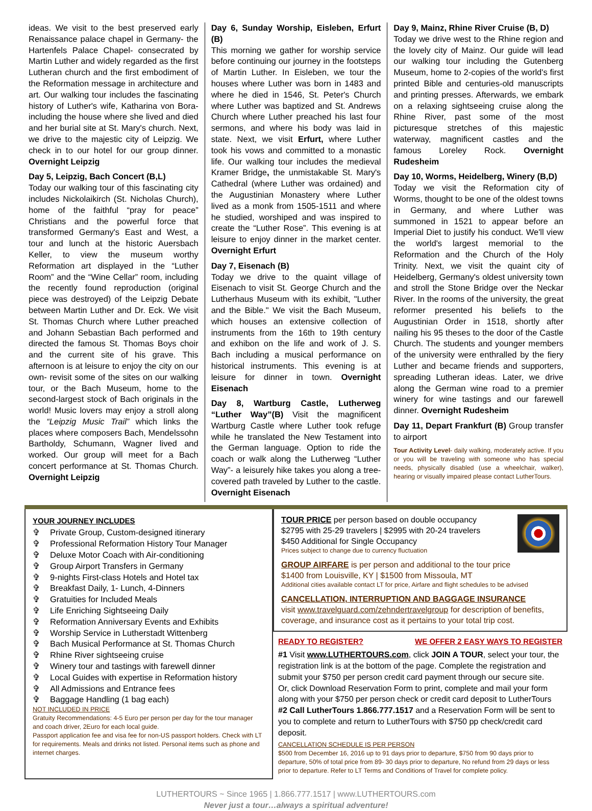ideas. We visit to the best preserved early Renaissance palace chapel in Germany- the Hartenfels Palace Chapel- consecrated by Martin Luther and widely regarded as the first Lutheran church and the first embodiment of the Reformation message in architecture and art. Our walking tour includes the fascinating history of Luther's wife, Katharina von Bora- including the house where she lived and died and her burial site at St. Mary's church. Next, we drive to the majestic city of Leipzig. We check in to our hotel for our group dinner. Overnight Leipzig
Day 5, Leipzig, Bach Concert (B,L)
Today our walking tour of this fascinating city includes Nickolaikirch (St. Nicholas Church), home of the faithful “pray for peace” Christians and the powerful force that transformed Germany's East and West, a tour and lunch at the historic Auersbach Keller, to view the museum worthy Reformation art displayed in the “Luther Room” and the “Wine Cellar” room, including the recently found reproduction (original piece was destroyed) of the Leipzig Debate between Martin Luther and Dr. Eck. We visit St. Thomas Church where Luther preached and Johann Sebastian Bach performed and directed the famous St. Thomas Boys choir and the current site of his grave. This afternoon is at leisure to enjoy the city on our own- revisit some of the sites on our walking tour, or the Bach Museum, home to the second-largest stock of Bach originals in the world! Music lovers may enjoy a stroll along the “Leipzig Music Trail” which links the places where composers Bach, Mendelssohn Bartholdy, Schumann, Wagner lived and worked. Our group will meet for a Bach concert performance at St. Thomas Church. Overnight Leipzig
Day 6, Sunday Worship, Eisleben, Erfurt (B)
This morning we gather for worship service before continuing our journey in the footsteps of Martin Luther. In Eisleben, we tour the houses where Luther was born in 1483 and where he died in 1546, St. Peter's Church where Luther was baptized and St. Andrews Church where Luther preached his last four sermons, and where his body was laid in state. Next, we visit Erfurt, where Luther took his vows and committed to a monastic life. Our walking tour includes the medieval Kramer Bridge, the unmistakable St. Mary's Cathedral (where Luther was ordained) and the Augustinian Monastery where Luther lived as a monk from 1505-1511 and where he studied, worshiped and was inspired to create the “Luther Rose”. This evening is at leisure to enjoy dinner in the market center. Overnight Erfurt
Day 7, Eisenach (B)
Today we drive to the quaint village of Eisenach to visit St. George Church and the Lutherhaus Museum with its exhibit, "Luther and the Bible." We visit the Bach Museum, which houses an extensive collection of instruments from the 16th to 19th century and exhibon on the life and work of J. S. Bach including a musical performance on historical instruments. This evening is at leisure for dinner in town. Overnight Eisenach
Day 8, Wartburg Castle, Lutherweg “Luther Way”(B) Visit the magnificent Wartburg Castle where Luther took refuge while he translated the New Testament into the German language. Option to ride the coach or walk along the Lutherweg “Luther Way”- a leisurely hike takes you along a tree-covered path traveled by Luther to the castle. Overnight Eisenach
Day 9, Mainz, Rhine River Cruise (B, D)
Today we drive west to the Rhine region and the lovely city of Mainz. Our guide will lead our walking tour including the Gutenberg Museum, home to 2-copies of the world's first printed Bible and centuries-old manuscripts and printing presses. Afterwards, we embark on a relaxing sightseeing cruise along the Rhine River, past some of the most picturesque stretches of this majestic waterway, magnificent castles and the famous Loreley Rock. Overnight Rudesheim
Day 10, Worms, Heidelberg, Winery (B,D)
Today we visit the Reformation city of Worms, thought to be one of the oldest towns in Germany, and where Luther was summoned in 1521 to appear before an Imperial Diet to justify his conduct. We'll view the world's largest memorial to the Reformation and the Church of the Holy Trinity. Next, we visit the quaint city of Heidelberg, Germany's oldest university town and stroll the Stone Bridge over the Neckar River. In the rooms of the university, the great reformer presented his beliefs to the Augustinian Order in 1518, shortly after nailing his 95 theses to the door of the Castle Church. The students and younger members of the university were enthralled by the fiery Luther and became friends and supporters, spreading Lutheran ideas. Later, we drive along the German wine road to a premier winery for wine tastings and our farewell dinner. Overnight Rudesheim
Day 11, Depart Frankfurt (B) Group transfer to airport
Tour Activity Level- daily walking, moderately active. If you or you will be traveling with someone who has special needs, physically disabled (use a wheelchair, walker), hearing or visually impaired please contact LutherTours.
YOUR JOURNEY INCLUDES
✞ Private Group, Custom-designed itinerary
✞ Professional Reformation History Tour Manager
✞ Deluxe Motor Coach with Air-conditioning
✞ Group Airport Transfers in Germany
✞ 9-nights First-class Hotels and Hotel tax
✞ Breakfast Daily, 1- Lunch, 4-Dinners
✞ Gratuities for Included Meals
✞ Life Enriching Sightseeing Daily
✞ Reformation Anniversary Events and Exhibits
✞ Worship Service in Lutherstadt Wittenberg
✞ Bach Musical Performance at St. Thomas Church
✞ Rhine River sightseeing cruise
✞ Winery tour and tastings with farewell dinner
✞ Local Guides with expertise in Reformation history
✞ All Admissions and Entrance fees
✞ Baggage Handling (1 bag each)
NOT INCLUDED IN PRICE
Gratuity Recommendations: 4-5 Euro per person per day for the tour manager and coach driver, 2Euro for each local guide.
Passport application fee and visa fee for non-US passport holders. Check with LT for requirements. Meals and drinks not listed. Personal items such as phone and internet charges.
TOUR PRICE per person based on double occupancy
$2795 with 25-29 travelers | $2995 with 20-24 travelers
$450 Additional for Single Occupancy
Prices subject to change due to currency fluctuation
GROUP AIRFARE is per person and additional to the tour price
$1400 from Louisville, KY | $1500 from Missoula, MT
Additional cities available contact LT for price, Airfare and flight schedules to be advised
CANCELLATION, INTERRUPTION AND BAGGAGE INSURANCE
visit www.travelguard.com/zehndertravelgroup for description of benefits, coverage, and insurance cost as it pertains to your total trip cost.
READY TO REGISTER? WE OFFER 2 EASY WAYS TO REGISTER
#1 Visit www.LUTHERTOURS.com, click JOIN A TOUR, select your tour, the registration link is at the bottom of the page. Complete the registration and submit your $750 per person credit card payment through our secure site.
Or, click Download Reservation Form to print, complete and mail your form along with your $750 per person check or credit card deposit to LutherTours
#2 Call LutherTours 1.866.777.1517 and a Reservation Form will be sent to you to complete and return to LutherTours with $750 pp check/credit card deposit.
CANCELLATION SCHEDULE IS PER PERSON
$500 from December 16, 2016 up to 91 days prior to departure, $750 from 90 days prior to departure, 50% of total price from 89- 30 days prior to departure, No refund from 29 days or less prior to departure. Refer to LT Terms and Conditions of Travel for complete policy.
LUTHERTOURS ~ Since 1965 | 1.866.777.1517 | www.LUTHERTOURS.com
Never just a tour…always a spiritual adventure!